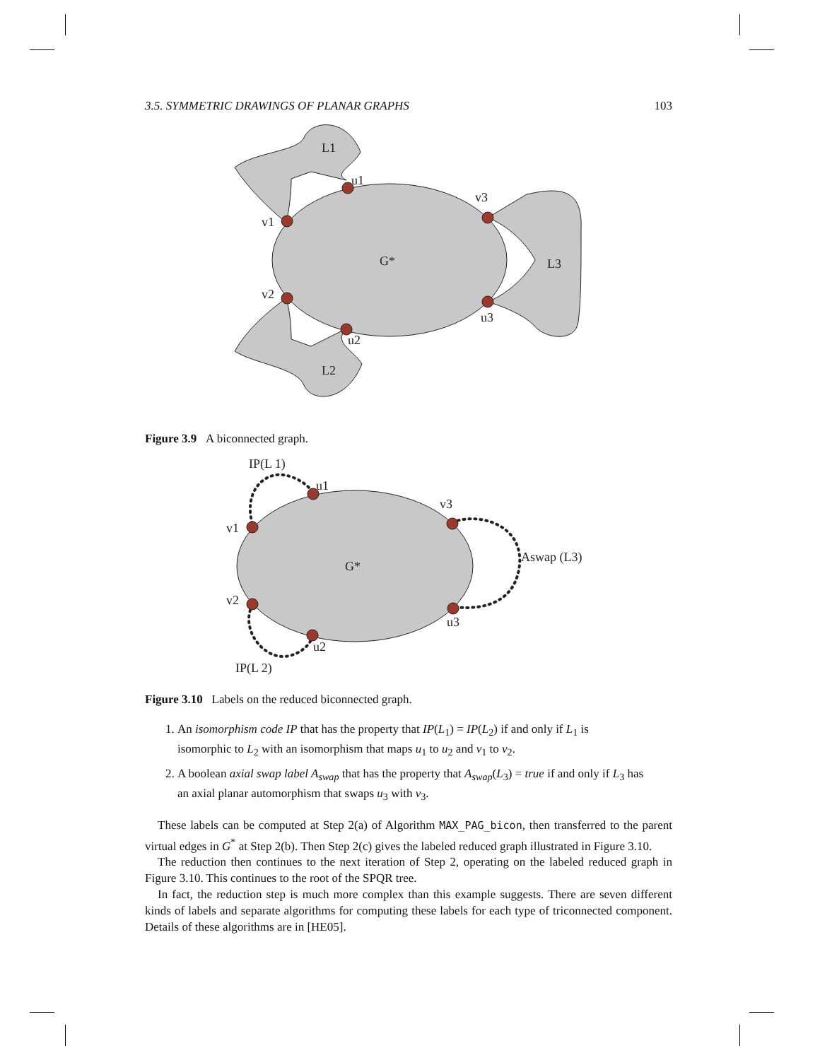3.5. SYMMETRIC DRAWINGS OF PLANAR GRAPHS 103
L1
u1
v3
v1
G*
L3
v2
u3
u2
L2
Figure 3.9 A biconnected graph.
IP(L 1)
u1
v3
v1
Aswap (L3)
G*
v2
u3
u2
IP(L 2)
Figure 3.10 Labels on the reduced biconnected graph.
1. An isomorphism code IP that has the property that IP(L<sub>1</sub>) = IP(L<sub>2</sub>) if and only if L<sub>1</sub> is isomorphic to L<sub>2</sub> with an isomorphism that maps u<sub>1</sub> to u<sub>2</sub> and v<sub>1</sub> to v<sub>2</sub>.
2. A boolean axial swap label A<sub>swap</sub> that has the property that A<sub>swap</sub>(L<sub>3</sub>) = true if and only if L<sub>3</sub> has an axial planar automorphism that swaps u<sub>3</sub> with v<sub>3</sub>.
These labels can be computed at Step 2(a) of Algorithm MAX_PAG_bicon, then transferred to the parent virtual edges in G<sup>*</sup> at Step 2(b). Then Step 2(c) gives the labeled reduced graph illustrated in Figure 3.10.
The reduction then continues to the next iteration of Step 2, operating on the labeled reduced graph in Figure 3.10. This continues to the root of the SPQR tree.
In fact, the reduction step is much more complex than this example suggests. There are seven different kinds of labels and separate algorithms for computing these labels for each type of triconnected component. Details of these algorithms are in [HE05].